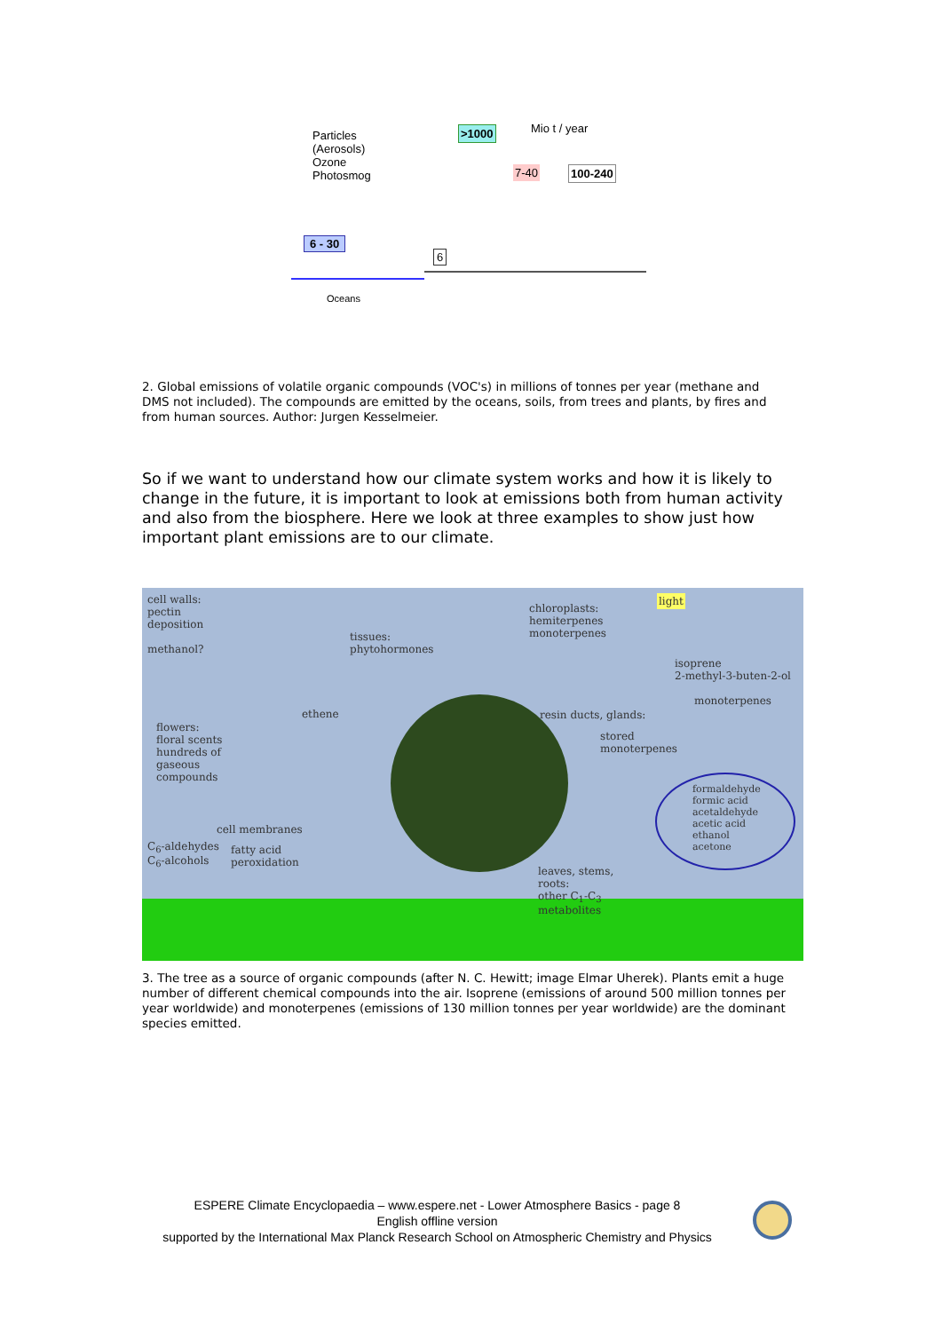Particles
(Aerosols)
Ozone
Photosmog
>1000 Mio t / year
7-40 100-240
6 - 30
6
Oceans
2. Global emissions of volatile organic compounds (VOC's) in millions of tonnes per year (methane and DMS not included). The compounds are emitted by the oceans, soils, from trees and plants, by fires and from human sources. Author: Jurgen Kesselmeier.
So if we want to understand how our climate system works and how it is likely to change in the future, it is important to look at emissions both from human activity and also from the biosphere. Here we look at three examples to show just how important plant emissions are to our climate.
cell walls:
pectin
deposition
methanol?
tissues:
phytohormones
ethene
chloroplasts:
hemiterpenes
monoterpenes
light
isoprene
2-methyl-3-buten-2-ol
monoterpenes
resin ducts, glands:
stored
monoterpenes
flowers:
floral scents
hundreds of
gaseous
compounds
formaldehyde
formic acid
acetaldehyde
acetic acid
ethanol
acetone
cell membranes
C<sub>6</sub>-aldehydes
C<sub>6</sub>-alcohols
fatty acid
peroxidation
leaves, stems,
roots:
other C<sub>1</sub>-C<sub>3</sub>
metabolites
3. The tree as a source of organic compounds (after N. C. Hewitt; image Elmar Uherek). Plants emit a huge number of different chemical compounds into the air. Isoprene (emissions of around 500 million tonnes per year worldwide) and monoterpenes (emissions of 130 million tonnes per year worldwide) are the dominant species emitted.
ESPERE Climate Encyclopaedia – www.espere.net - Lower Atmosphere Basics - page 8
English offline version
supported by the International Max Planck Research School on Atmospheric Chemistry and Physics